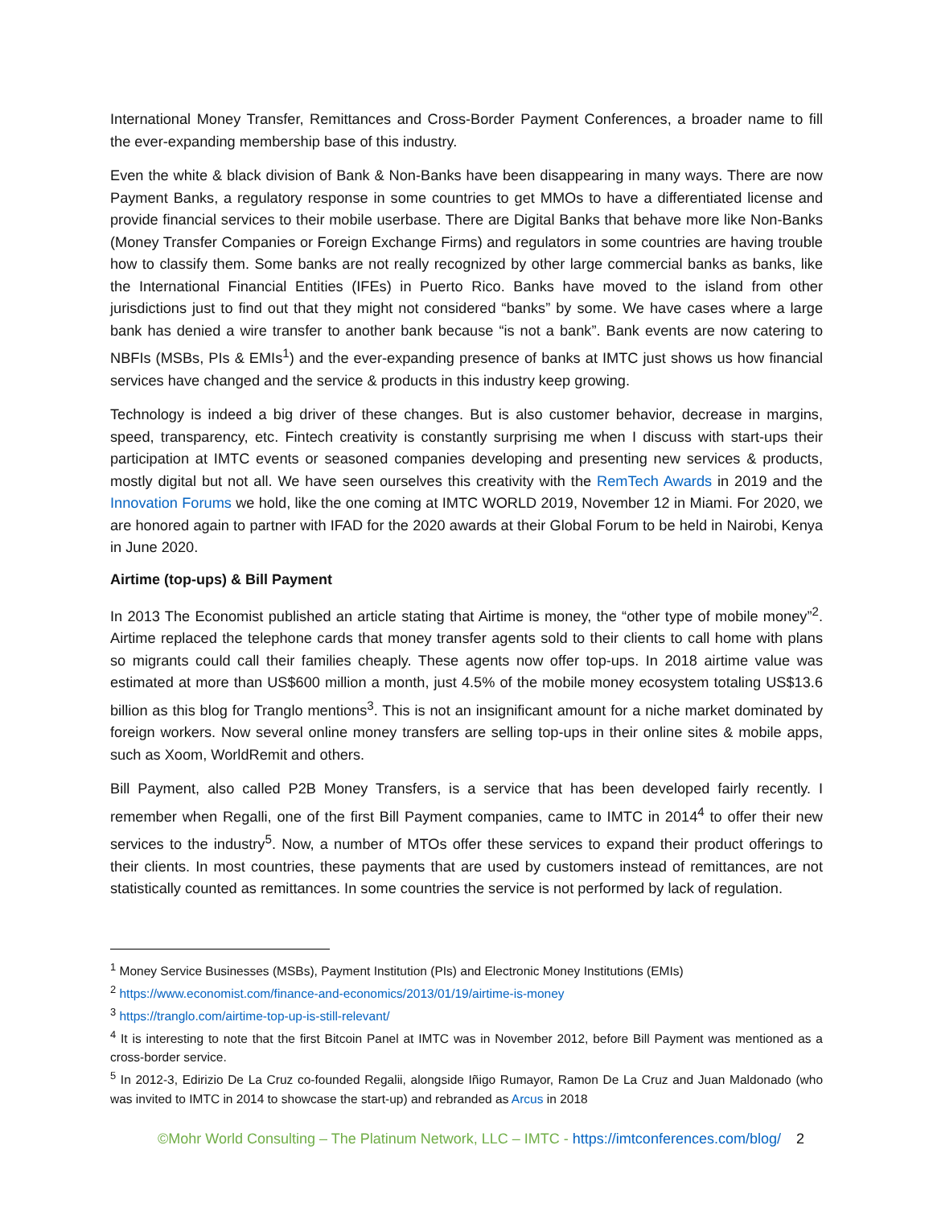International Money Transfer, Remittances and Cross-Border Payment Conferences, a broader name to fill the ever-expanding membership base of this industry.
Even the white & black division of Bank & Non-Banks have been disappearing in many ways. There are now Payment Banks, a regulatory response in some countries to get MMOs to have a differentiated license and provide financial services to their mobile userbase. There are Digital Banks that behave more like Non-Banks (Money Transfer Companies or Foreign Exchange Firms) and regulators in some countries are having trouble how to classify them. Some banks are not really recognized by other large commercial banks as banks, like the International Financial Entities (IFEs) in Puerto Rico. Banks have moved to the island from other jurisdictions just to find out that they might not considered “banks” by some. We have cases where a large bank has denied a wire transfer to another bank because “is not a bank”. Bank events are now catering to NBFIs (MSBs, PIs & EMIs<sup>1</sup>) and the ever-expanding presence of banks at IMTC just shows us how financial services have changed and the service & products in this industry keep growing.
Technology is indeed a big driver of these changes. But is also customer behavior, decrease in margins, speed, transparency, etc. Fintech creativity is constantly surprising me when I discuss with start-ups their participation at IMTC events or seasoned companies developing and presenting new services & products, mostly digital but not all. We have seen ourselves this creativity with the RemTech Awards in 2019 and the Innovation Forums we hold, like the one coming at IMTC WORLD 2019, November 12 in Miami. For 2020, we are honored again to partner with IFAD for the 2020 awards at their Global Forum to be held in Nairobi, Kenya in June 2020.
Airtime (top-ups) & Bill Payment
In 2013 The Economist published an article stating that Airtime is money, the “other type of mobile money”<sup>2</sup>. Airtime replaced the telephone cards that money transfer agents sold to their clients to call home with plans so migrants could call their families cheaply. These agents now offer top-ups. In 2018 airtime value was estimated at more than US$600 million a month, just 4.5% of the mobile money ecosystem totaling US$13.6 billion as this blog for Tranglo mentions<sup>3</sup>. This is not an insignificant amount for a niche market dominated by foreign workers. Now several online money transfers are selling top-ups in their online sites & mobile apps, such as Xoom, WorldRemit and others.
Bill Payment, also called P2B Money Transfers, is a service that has been developed fairly recently. I remember when Regalli, one of the first Bill Payment companies, came to IMTC in 2014<sup>4</sup> to offer their new services to the industry<sup>5</sup>. Now, a number of MTOs offer these services to expand their product offerings to their clients. In most countries, these payments that are used by customers instead of remittances, are not statistically counted as remittances. In some countries the service is not performed by lack of regulation.
<sup>1</sup> Money Service Businesses (MSBs), Payment Institution (PIs) and Electronic Money Institutions (EMIs)
<sup>2</sup> https://www.economist.com/finance-and-economics/2013/01/19/airtime-is-money
<sup>3</sup> https://tranglo.com/airtime-top-up-is-still-relevant/
<sup>4</sup> It is interesting to note that the first Bitcoin Panel at IMTC was in November 2012, before Bill Payment was mentioned as a cross-border service.
<sup>5</sup> In 2012-3, Edirizio De La Cruz co-founded Regalii, alongside Iñigo Rumayor, Ramon De La Cruz and Juan Maldonado (who was invited to IMTC in 2014 to showcase the start-up) and rebranded as Arcus in 2018
©Mohr World Consulting – The Platinum Network, LLC – IMTC - https://imtconferences.com/blog/ 2